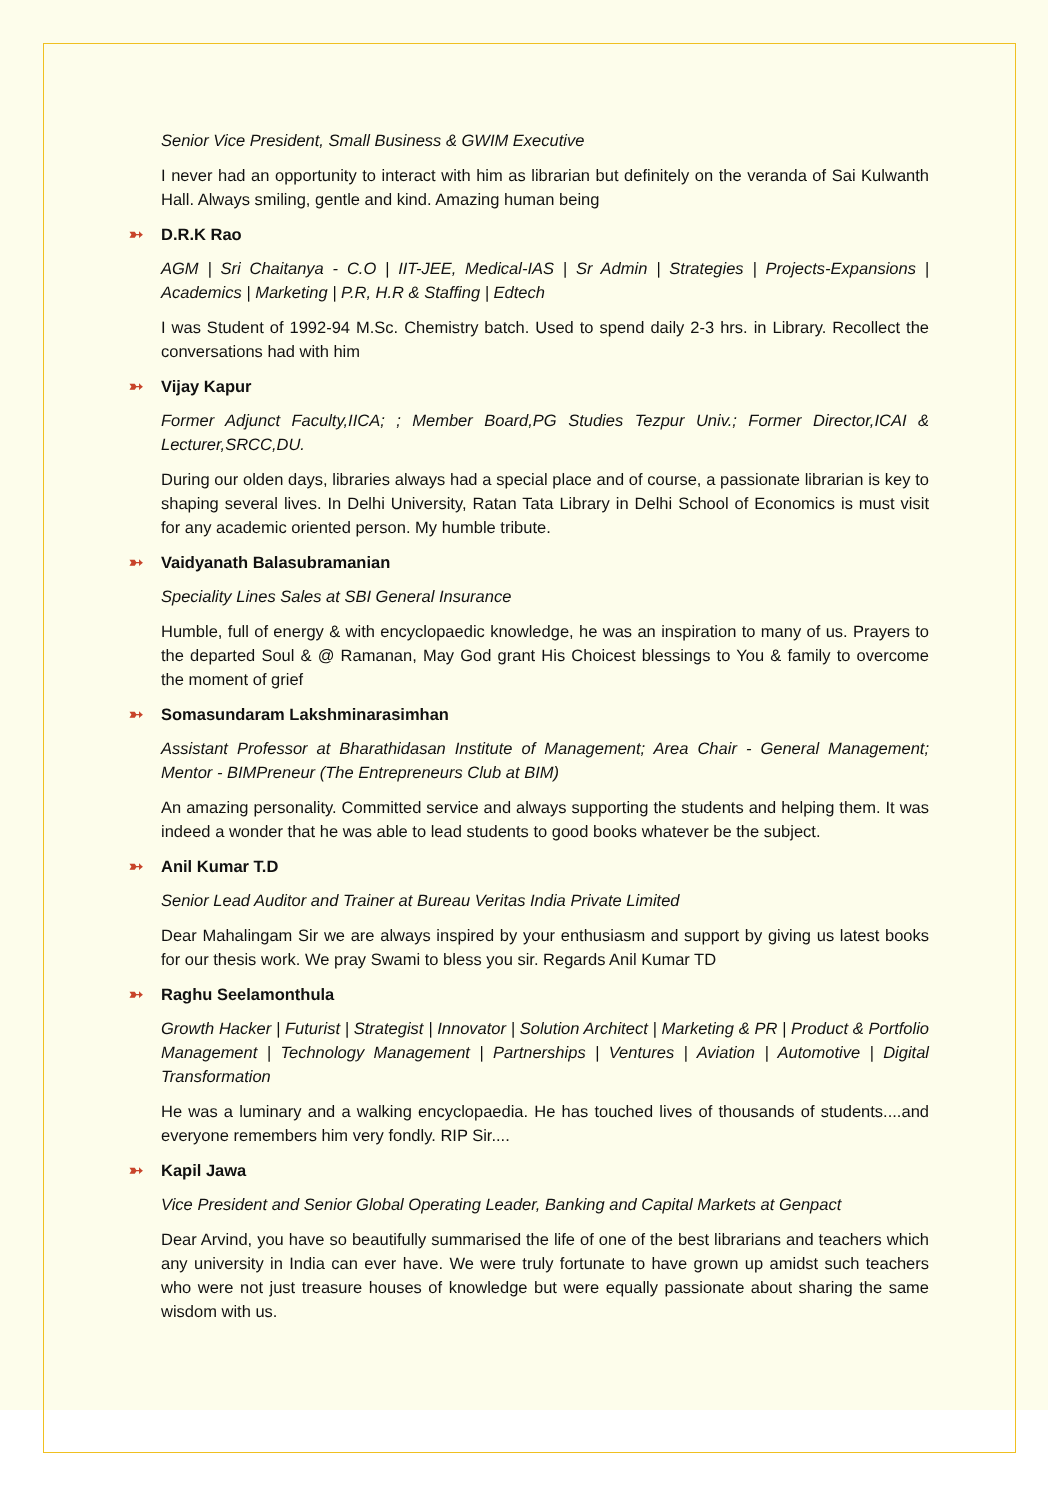Senior Vice President, Small Business & GWIM Executive
I never had an opportunity to interact with him as librarian but definitely on the veranda of Sai Kulwanth Hall. Always smiling, gentle and kind. Amazing human being
➳ D.R.K Rao
AGM | Sri Chaitanya - C.O | IIT-JEE, Medical-IAS | Sr Admin | Strategies | Projects-Expansions | Academics | Marketing | P.R, H.R & Staffing | Edtech
I was Student of 1992-94 M.Sc. Chemistry batch. Used to spend daily 2-3 hrs. in Library. Recollect the conversations had with him
➳ Vijay Kapur
Former Adjunct Faculty,IICA; ; Member Board,PG Studies Tezpur Univ.; Former Director,ICAI & Lecturer,SRCC,DU.
During our olden days, libraries always had a special place and of course, a passionate librarian is key to shaping several lives. In Delhi University, Ratan Tata Library in Delhi School of Economics is must visit for any academic oriented person. My humble tribute.
➳ Vaidyanath Balasubramanian
Speciality Lines Sales at SBI General Insurance
Humble, full of energy & with encyclopaedic knowledge, he was an inspiration to many of us. Prayers to the departed Soul & @ Ramanan, May God grant His Choicest blessings to You & family to overcome the moment of grief
➳ Somasundaram Lakshminarasimhan
Assistant Professor at Bharathidasan Institute of Management; Area Chair - General Management; Mentor - BIMPreneur (The Entrepreneurs Club at BIM)
An amazing personality. Committed service and always supporting the students and helping them. It was indeed a wonder that he was able to lead students to good books whatever be the subject.
➳ Anil Kumar T.D
Senior Lead Auditor and Trainer at Bureau Veritas India Private Limited
Dear Mahalingam Sir we are always inspired by your enthusiasm and support by giving us latest books for our thesis work. We pray Swami to bless you sir. Regards Anil Kumar TD
➳ Raghu Seelamonthula
Growth Hacker | Futurist | Strategist | Innovator | Solution Architect | Marketing & PR | Product & Portfolio Management | Technology Management | Partnerships | Ventures | Aviation | Automotive | Digital Transformation
He was a luminary and a walking encyclopaedia. He has touched lives of thousands of students....and everyone remembers him very fondly. RIP Sir....
➳ Kapil Jawa
Vice President and Senior Global Operating Leader, Banking and Capital Markets at Genpact
Dear Arvind, you have so beautifully summarised the life of one of the best librarians and teachers which any university in India can ever have. We were truly fortunate to have grown up amidst such teachers who were not just treasure houses of knowledge but were equally passionate about sharing the same wisdom with us.